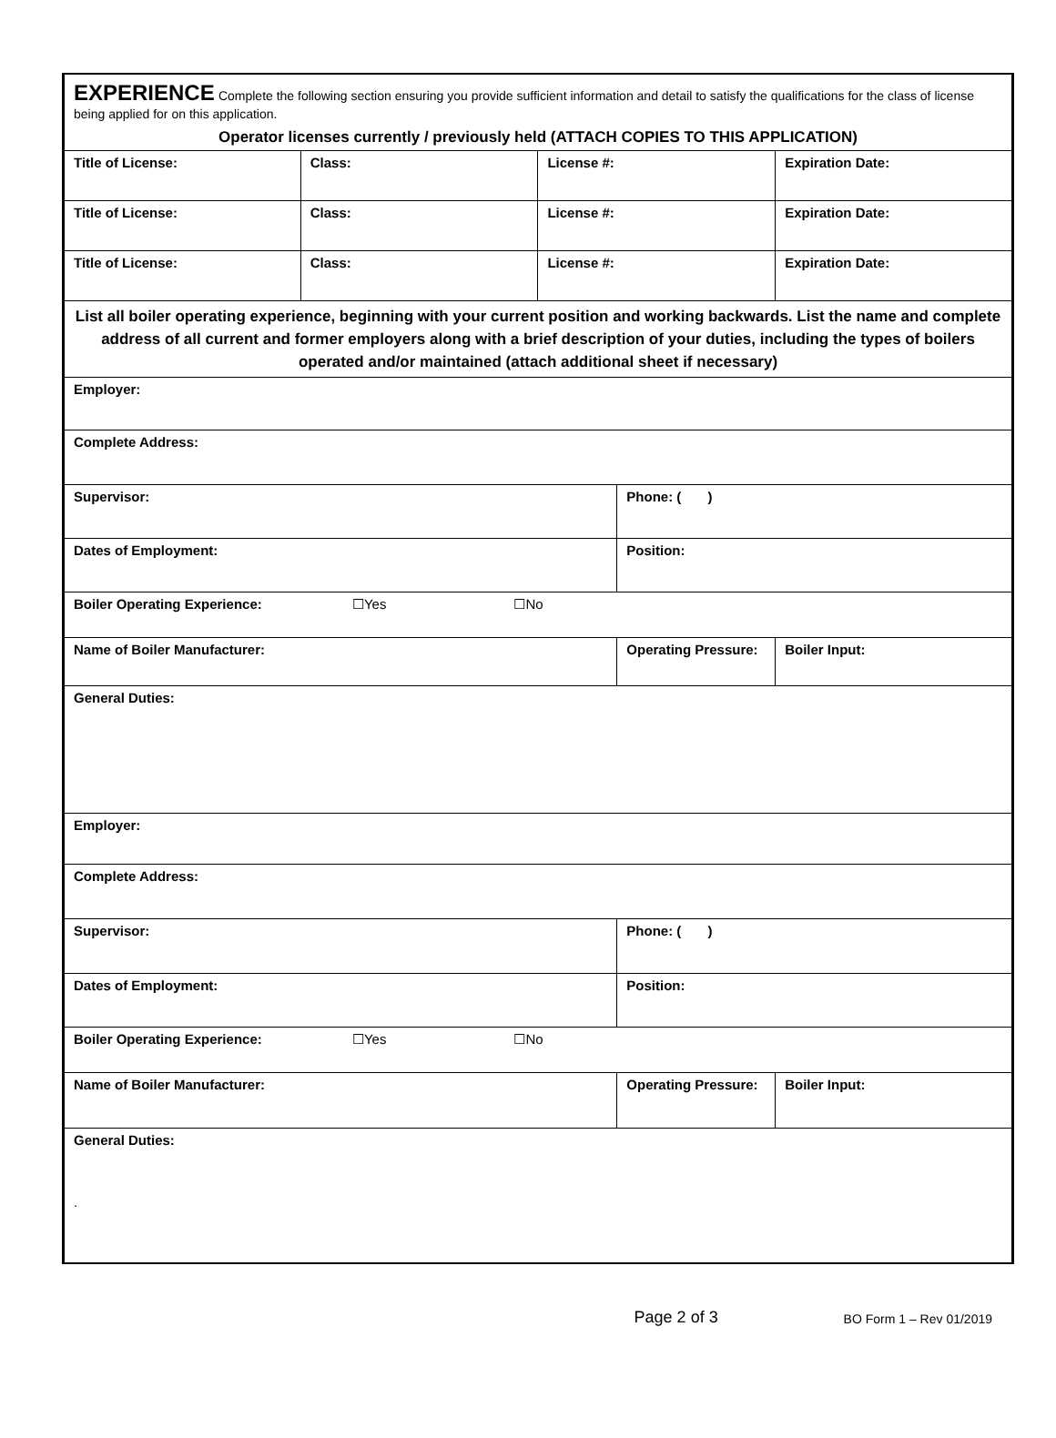| EXPERIENCE Complete the following section ensuring you provide sufficient information and detail to satisfy the qualifications for the class of license being applied for on this application. | | | | |
| Operator licenses currently / previously held (ATTACH COPIES TO THIS APPLICATION) | | | | |
| Title of License: | Class: | License #: | | Expiration Date: |
| Title of License: | Class: | License #: | | Expiration Date: |
| Title of License: | Class: | License #: | | Expiration Date: |
| List all boiler operating experience, beginning with your current position and working backwards. List the name and complete address of all current and former employers along with a brief description of your duties, including the types of boilers operated and/or maintained (attach additional sheet if necessary) | | | | |
| Employer: | | | | |
| Complete Address: | | | | |
| Supervisor: | | | Phone: ( ) | |
| Dates of Employment: | | | Position: | |
| Boiler Operating Experience: ☐Yes ☐No | | | | |
| Name of Boiler Manufacturer: | | | Operating Pressure: | Boiler Input: |
| General Duties: | | | | |
| Employer: | | | | |
| Complete Address: | | | | |
| Supervisor: | | | Phone: ( ) | |
| Dates of Employment: | | | Position: | |
| Boiler Operating Experience: ☐Yes ☐No | | | | |
| Name of Boiler Manufacturer: | | | Operating Pressure: | Boiler Input: |
| General Duties: . | | | | |
Page 2 of 3
BO Form 1 – Rev 01/2019